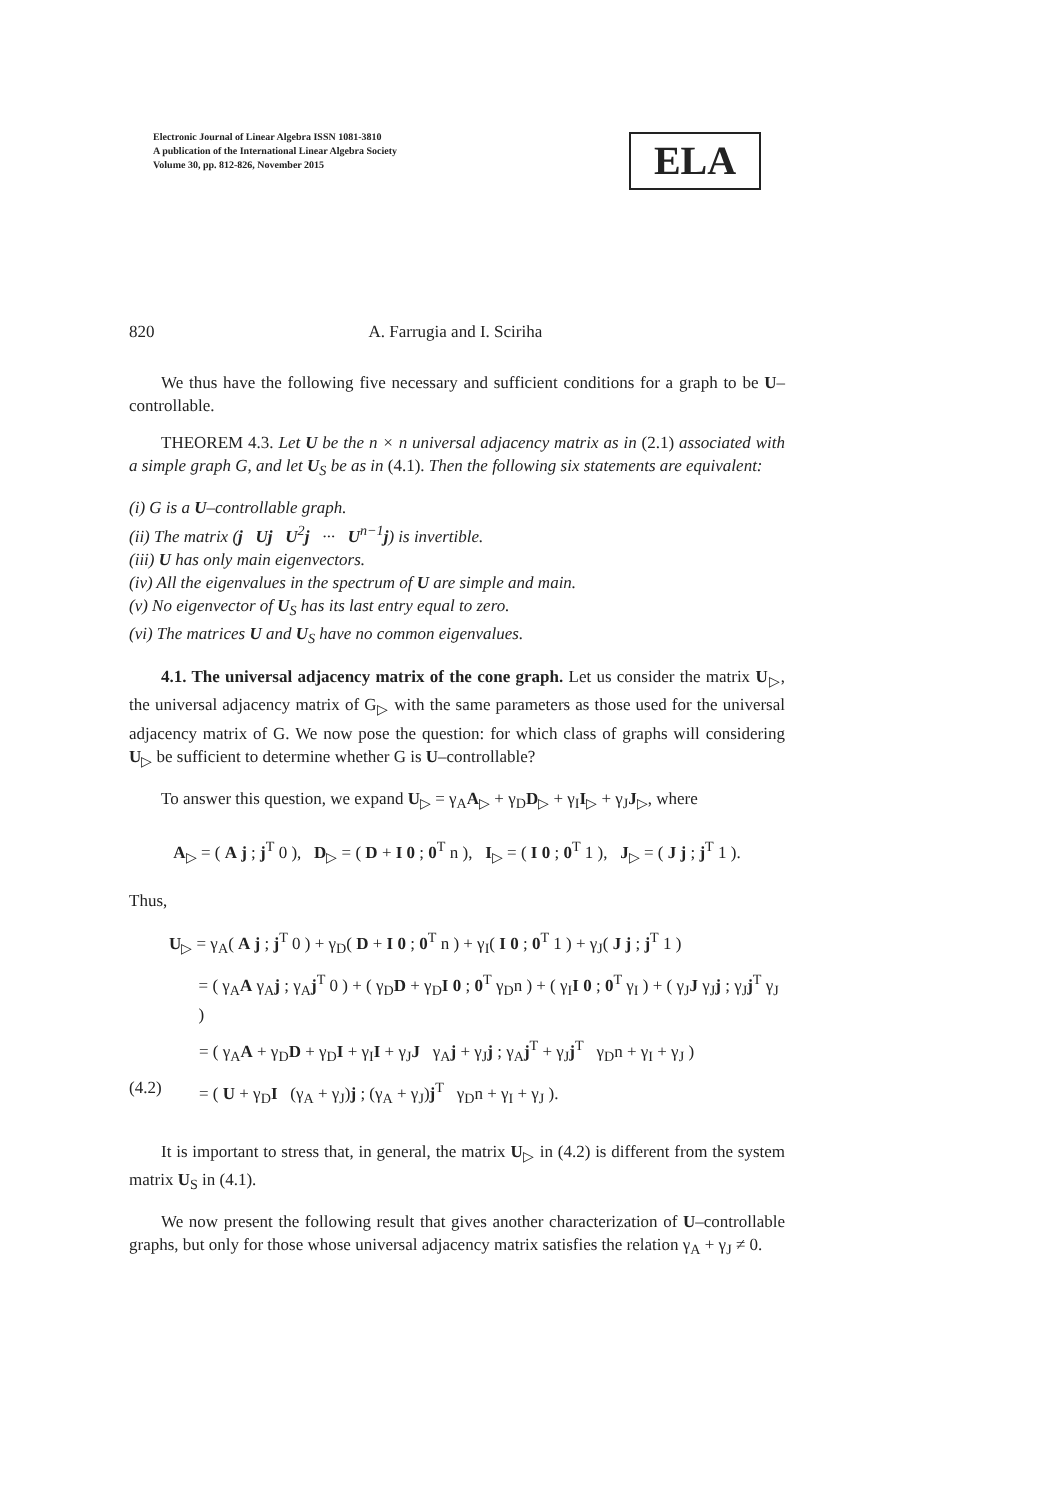Electronic Journal of Linear Algebra ISSN 1081-3810
A publication of the International Linear Algebra Society
Volume 30, pp. 812-826, November 2015
ELA
820 A. Farrugia and I. Sciriha
We thus have the following five necessary and sufficient conditions for a graph to be U–controllable.
THEOREM 4.3. Let U be the n × n universal adjacency matrix as in (2.1) associated with a simple graph G, and let U<sub>S</sub> be as in (4.1). Then the following six statements are equivalent:
(i) G is a U–controllable graph.
(ii) The matrix (j Uj U<sup>2</sup>j ··· U<sup>n−1</sup>j) is invertible.
(iii) U has only main eigenvectors.
(iv) All the eigenvalues in the spectrum of U are simple and main.
(v) No eigenvector of U<sub>S</sub> has its last entry equal to zero.
(vi) The matrices U and U<sub>S</sub> have no common eigenvalues.
4.1. The universal adjacency matrix of the cone graph. Let us consider the matrix U<sub>▷</sub>, the universal adjacency matrix of G<sub>▷</sub> with the same parameters as those used for the universal adjacency matrix of G. We now pose the question: for which class of graphs will considering U<sub>▷</sub> be sufficient to determine whether G is U–controllable?
To answer this question, we expand U<sub>▷</sub> = γ<sub>A</sub>A<sub>▷</sub> + γ<sub>D</sub>D<sub>▷</sub> + γ<sub>I</sub>I<sub>▷</sub> + γ<sub>J</sub>J<sub>▷</sub>, where
A<sub>▷</sub> = ( A j ; j<sup>T</sup> 0 ), D<sub>▷</sub> = ( D + I 0 ; 0<sup>T</sup> n ), I<sub>▷</sub> = ( I 0 ; 0<sup>T</sup> 1 ), J<sub>▷</sub> = ( J j ; j<sup>T</sup> 1 ).
Thus,
U<sub>▷</sub> = γ<sub>A</sub>( A j ; j<sup>T</sup> 0 ) + γ<sub>D</sub>( D + I 0 ; 0<sup>T</sup> n ) + γ<sub>I</sub>( I 0 ; 0<sup>T</sup> 1 ) + γ<sub>J</sub>( J j ; j<sup>T</sup> 1 )
= ( γ<sub>A</sub>A γ<sub>A</sub>j ; γ<sub>A</sub>j<sup>T</sup> 0 ) + ( γ<sub>D</sub>D + γ<sub>D</sub>I 0 ; 0<sup>T</sup> γ<sub>D</sub>n ) + ( γ<sub>I</sub>I 0 ; 0<sup>T</sup> γ<sub>I</sub> ) + ( γ<sub>J</sub>J γ<sub>J</sub>j ; γ<sub>J</sub>j<sup>T</sup> γ<sub>J</sub> )
= ( γ<sub>A</sub>A + γ<sub>D</sub>D + γ<sub>D</sub>I + γ<sub>I</sub>I + γ<sub>J</sub>J γ<sub>A</sub>j + γ<sub>J</sub>j ; γ<sub>A</sub>j<sup>T</sup> + γ<sub>J</sub>j<sup>T</sup> γ<sub>D</sub>n + γ<sub>I</sub> + γ<sub>J</sub> )
(4.2) = ( U + γ<sub>D</sub>I (γ<sub>A</sub> + γ<sub>J</sub>)j ; (γ<sub>A</sub> + γ<sub>J</sub>)j<sup>T</sup> γ<sub>D</sub>n + γ<sub>I</sub> + γ<sub>J</sub> ).
It is important to stress that, in general, the matrix U<sub>▷</sub> in (4.2) is different from the system matrix U<sub>S</sub> in (4.1).
We now present the following result that gives another characterization of U–controllable graphs, but only for those whose universal adjacency matrix satisfies the relation γ<sub>A</sub> + γ<sub>J</sub> ≠ 0.